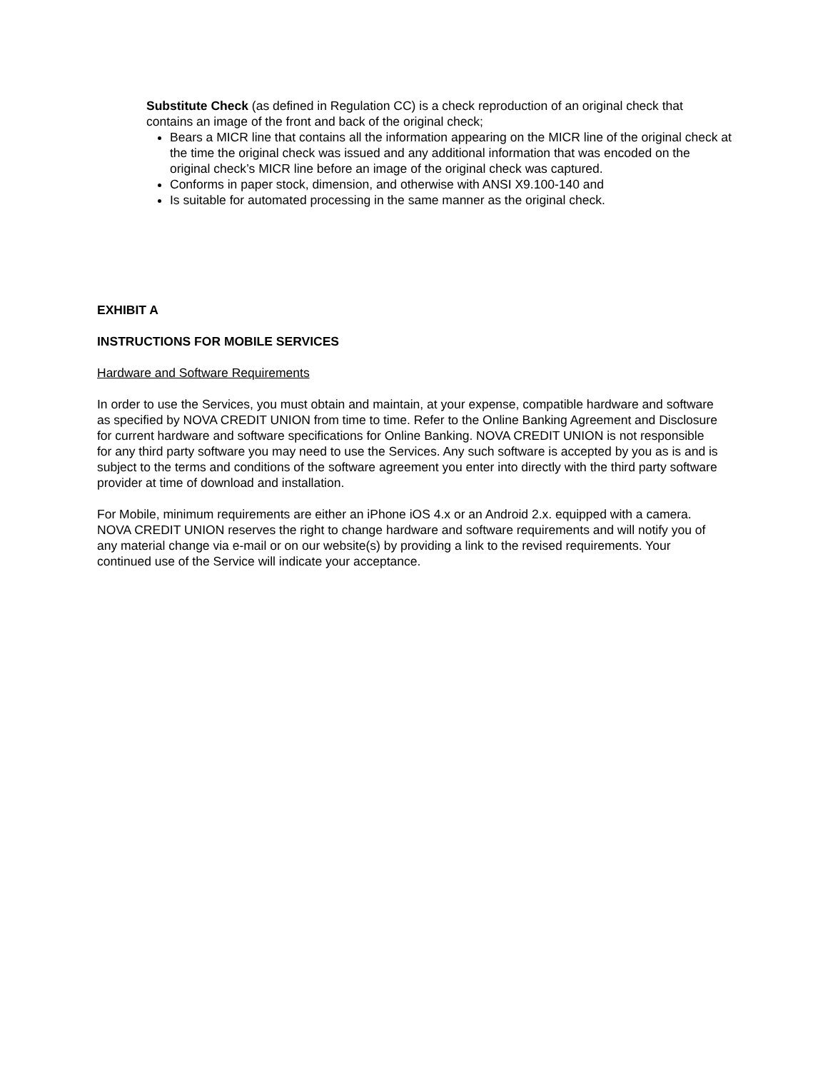Substitute Check (as defined in Regulation CC) is a check reproduction of an original check that contains an image of the front and back of the original check;
Bears a MICR line that contains all the information appearing on the MICR line of the original check at the time the original check was issued and any additional information that was encoded on the original check’s MICR line before an image of the original check was captured.
Conforms in paper stock, dimension, and otherwise with ANSI X9.100-140 and
Is suitable for automated processing in the same manner as the original check.
EXHIBIT A
INSTRUCTIONS FOR MOBILE SERVICES
Hardware and Software Requirements
In order to use the Services, you must obtain and maintain, at your expense, compatible hardware and software as specified by NOVA CREDIT UNION from time to time. Refer to the Online Banking Agreement and Disclosure for current hardware and software specifications for Online Banking. NOVA CREDIT UNION is not responsible for any third party software you may need to use the Services. Any such software is accepted by you as is and is subject to the terms and conditions of the software agreement you enter into directly with the third party software provider at time of download and installation.
For Mobile, minimum requirements are either an iPhone iOS 4.x or an Android 2.x. equipped with a camera. NOVA CREDIT UNION reserves the right to change hardware and software requirements and will notify you of any material change via e-mail or on our website(s) by providing a link to the revised requirements. Your continued use of the Service will indicate your acceptance.